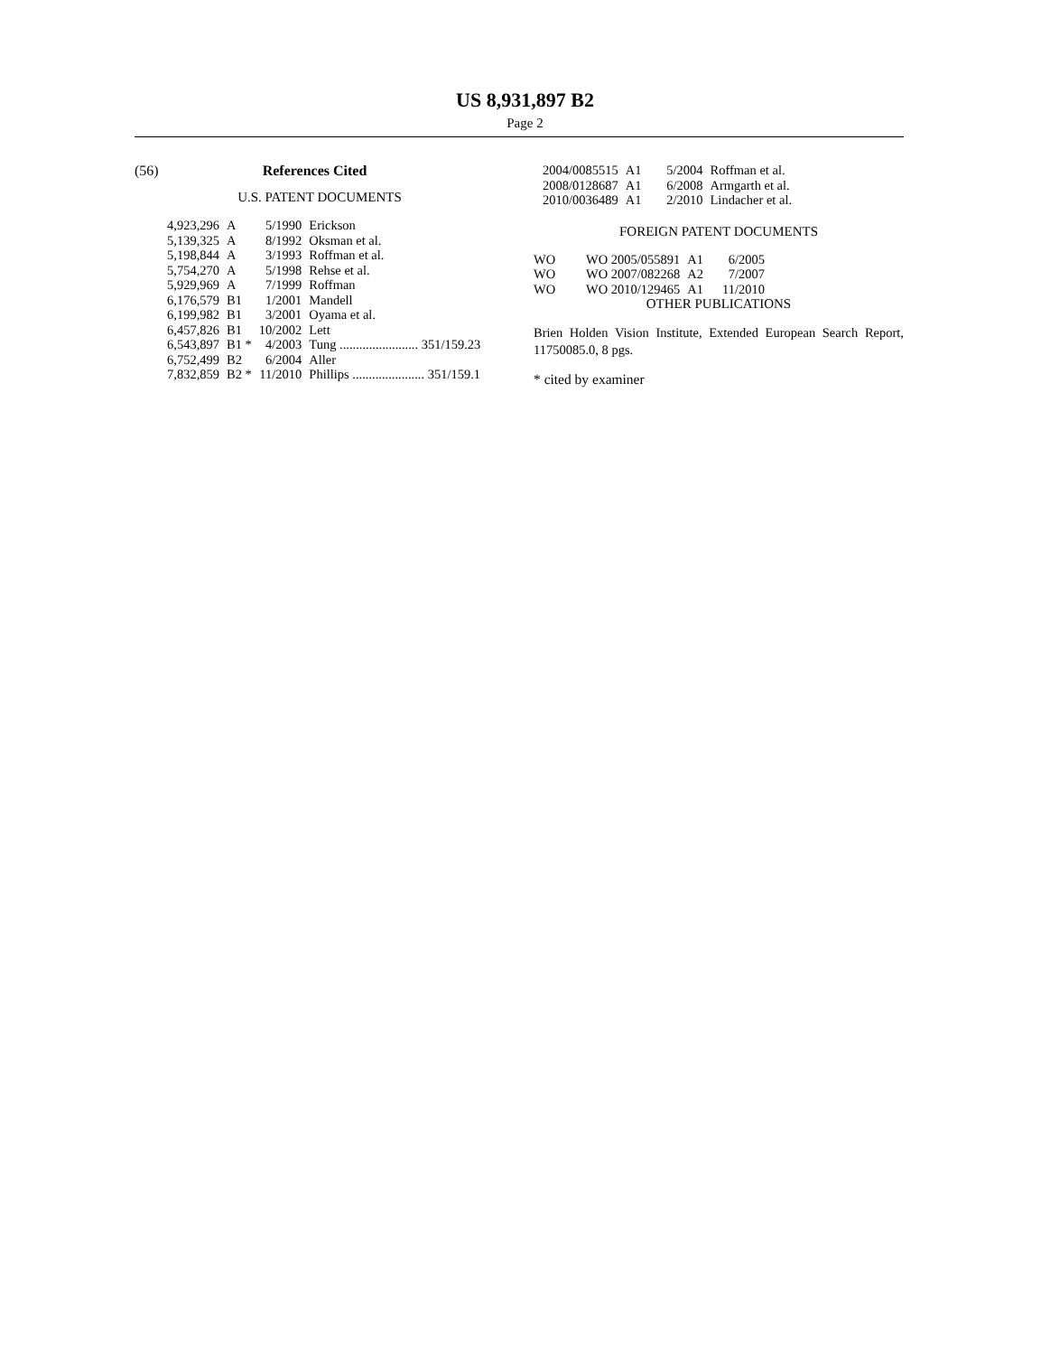US 8,931,897 B2
Page 2
(56) References Cited
U.S. PATENT DOCUMENTS
| 4,923,296 | A | 5/1990 | Erickson |
| 5,139,325 | A | 8/1992 | Oksman et al. |
| 5,198,844 | A | 3/1993 | Roffman et al. |
| 5,754,270 | A | 5/1998 | Rehse et al. |
| 5,929,969 | A | 7/1999 | Roffman |
| 6,176,579 | B1 | 1/2001 | Mandell |
| 6,199,982 | B1 | 3/2001 | Oyama et al. |
| 6,457,826 | B1 | 10/2002 | Lett |
| 6,543,897 | B1 * | 4/2003 | Tung ........................ 351/159.23 |
| 6,752,499 | B2 | 6/2004 | Aller |
| 7,832,859 | B2 * | 11/2010 | Phillips ...................... 351/159.1 |
| 2004/0085515 | A1 | 5/2004 | Roffman et al. |
| 2008/0128687 | A1 | 6/2008 | Armgarth et al. |
| 2010/0036489 | A1 | 2/2010 | Lindacher et al. |
FOREIGN PATENT DOCUMENTS
| WO | WO 2005/055891 | A1 | 6/2005 |
| WO | WO 2007/082268 | A2 | 7/2007 |
| WO | WO 2010/129465 | A1 | 11/2010 |
OTHER PUBLICATIONS
Brien Holden Vision Institute, Extended European Search Report, 11750085.0, 8 pgs.
* cited by examiner